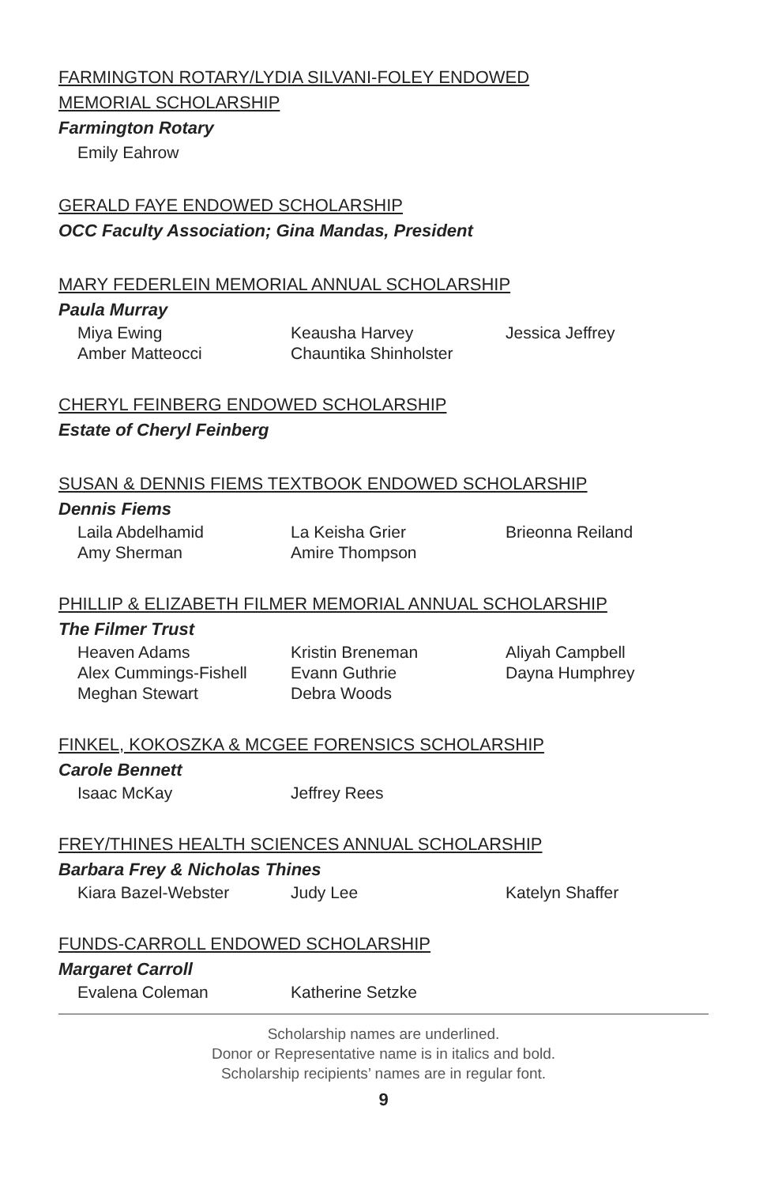FARMINGTON ROTARY/LYDIA SILVANI-FOLEY ENDOWED
MEMORIAL SCHOLARSHIP
Farmington Rotary
Emily Eahrow
GERALD FAYE ENDOWED SCHOLARSHIP
OCC Faculty Association; Gina Mandas, President
MARY FEDERLEIN MEMORIAL ANNUAL SCHOLARSHIP
Paula Murray
Miya Ewing Keausha Harvey Jessica Jeffrey Amber Matteocci Chauntika Shinholster
CHERYL FEINBERG ENDOWED SCHOLARSHIP
Estate of Cheryl Feinberg
SUSAN & DENNIS FIEMS TEXTBOOK ENDOWED SCHOLARSHIP
Dennis Fiems
Laila Abdelhamid La Keisha Grier Brieonna Reiland Amy Sherman Amire Thompson
PHILLIP & ELIZABETH FILMER MEMORIAL ANNUAL SCHOLARSHIP
The Filmer Trust
Heaven Adams Kristin Breneman Aliyah Campbell Alex Cummings-Fishell Evann Guthrie Dayna Humphrey Meghan Stewart Debra Woods
FINKEL, KOKOSZKA & MCGEE FORENSICS SCHOLARSHIP
Carole Bennett
Isaac McKay Jeffrey Rees
FREY/THINES HEALTH SCIENCES ANNUAL SCHOLARSHIP
Barbara Frey & Nicholas Thines
Kiara Bazel-Webster Judy Lee Katelyn Shaffer
FUNDS-CARROLL ENDOWED SCHOLARSHIP
Margaret Carroll
Evalena Coleman Katherine Setzke
Scholarship names are underlined.
Donor or Representative name is in italics and bold.
Scholarship recipients’ names are in regular font.
9